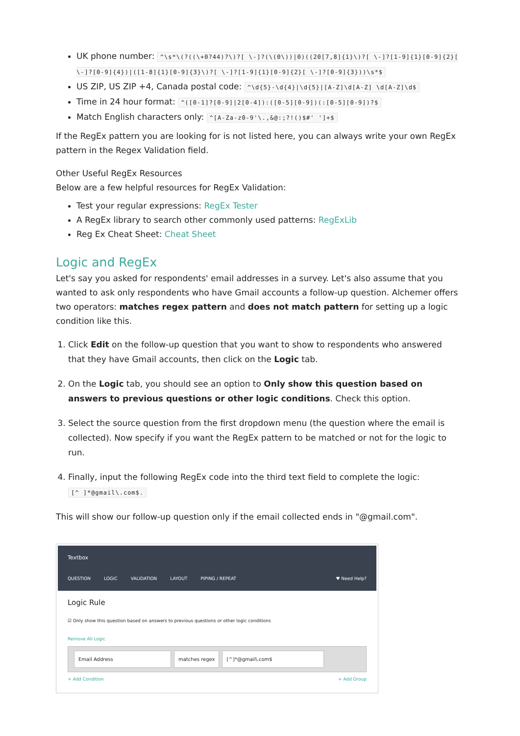UK phone number: ^\s*\(?((\+0?44)?\)?[ \-]?(\(0\))|0)((20[7,8]{1}\)?[ \-]?[1-9]{1}[0-9]{2}[ \-]?[0-9]{4})|([1-8]{1}[0-9]{3}\)?[ \-]?[1-9]{1}[0-9]{2}[ \-]?[0-9]{3}))\s*$
US ZIP, US ZIP +4, Canada postal code: ^\d{5}-\d{4}|\d{5}|[A-Z]\d[A-Z] \d[A-Z]\d$
Time in 24 hour format: ^([0-1]?[0-9]|2[0-4]):([0-5][0-9])(:[0-5][0-9])?$
Match English characters only: ^[A-Za-z0-9'\.,&@:;?!()$#' ']+$
If the RegEx pattern you are looking for is not listed here, you can always write your own RegEx pattern in the Regex Validation field.
Other Useful RegEx Resources
Below are a few helpful resources for RegEx Validation:
Test your regular expressions: RegEx Tester
A RegEx library to search other commonly used patterns: RegExLib
Reg Ex Cheat Sheet: Cheat Sheet
Logic and RegEx
Let's say you asked for respondents' email addresses in a survey. Let's also assume that you wanted to ask only respondents who have Gmail accounts a follow-up question. Alchemer offers two operators: matches regex pattern and does not match pattern for setting up a logic condition like this.
1. Click Edit on the follow-up question that you want to show to respondents who answered that they have Gmail accounts, then click on the Logic tab.
2. On the Logic tab, you should see an option to Only show this question based on answers to previous questions or other logic conditions. Check this option.
3. Select the source question from the first dropdown menu (the question where the email is collected). Now specify if you want the RegEx pattern to be matched or not for the logic to run.
4. Finally, input the following RegEx code into the third text field to complete the logic:
[^ ]*@gmail\.com$.
This will show our follow-up question only if the email collected ends in "@gmail.com".
Textbox
QUESTION LOGIC VALIDATION LAYOUT PIPING / REPEAT ♥ Need Help?
Logic Rule
☑ Only show this question based on answers to previous questions or other logic conditions
Remove All Logic
Email Address matches regex [^]*@gmail\.com$
+ Add Condition + Add Group